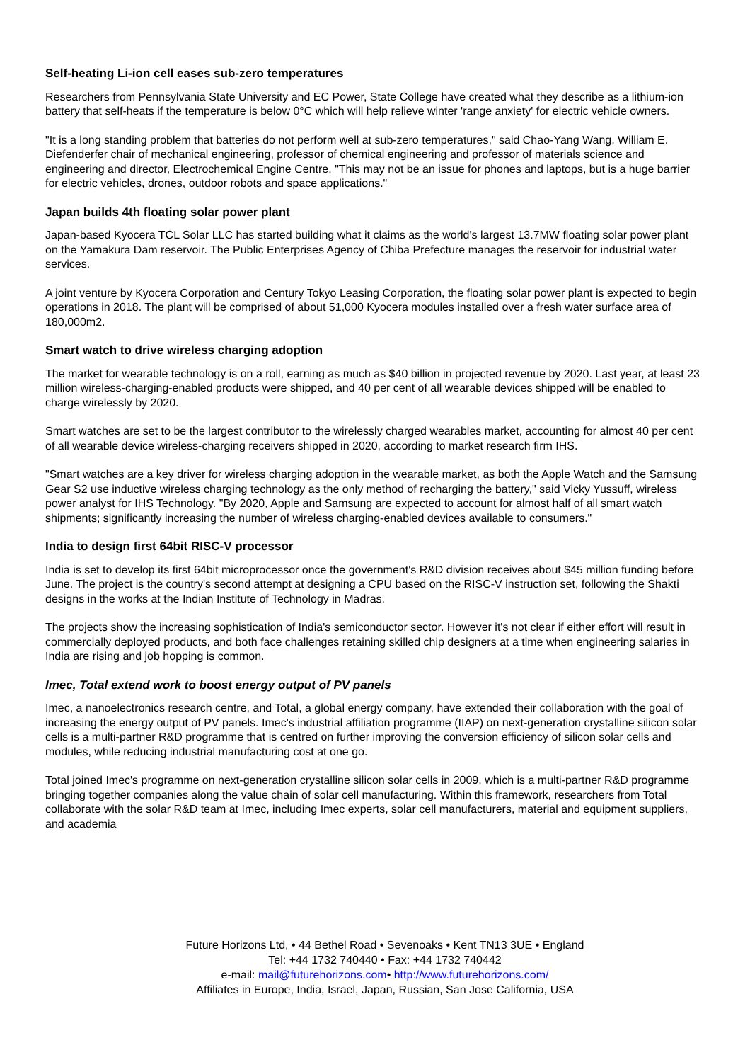Self-heating Li-ion cell eases sub-zero temperatures
Researchers from Pennsylvania State University and EC Power, State College have created what they describe as a lithium-ion battery that self-heats if the temperature is below 0°C which will help relieve winter 'range anxiety' for electric vehicle owners.
"It is a long standing problem that batteries do not perform well at sub-zero temperatures," said Chao-Yang Wang, William E. Diefenderfer chair of mechanical engineering, professor of chemical engineering and professor of materials science and engineering and director, Electrochemical Engine Centre. "This may not be an issue for phones and laptops, but is a huge barrier for electric vehicles, drones, outdoor robots and space applications."
Japan builds 4th floating solar power plant
Japan-based Kyocera TCL Solar LLC has started building what it claims as the world's largest 13.7MW floating solar power plant on the Yamakura Dam reservoir. The Public Enterprises Agency of Chiba Prefecture manages the reservoir for industrial water services.
A joint venture by Kyocera Corporation and Century Tokyo Leasing Corporation, the floating solar power plant is expected to begin operations in 2018. The plant will be comprised of about 51,000 Kyocera modules installed over a fresh water surface area of 180,000m2.
Smart watch to drive wireless charging adoption
The market for wearable technology is on a roll, earning as much as $40 billion in projected revenue by 2020. Last year, at least 23 million wireless-charging-enabled products were shipped, and 40 per cent of all wearable devices shipped will be enabled to charge wirelessly by 2020.
Smart watches are set to be the largest contributor to the wirelessly charged wearables market, accounting for almost 40 per cent of all wearable device wireless-charging receivers shipped in 2020, according to market research firm IHS.
"Smart watches are a key driver for wireless charging adoption in the wearable market, as both the Apple Watch and the Samsung Gear S2 use inductive wireless charging technology as the only method of recharging the battery," said Vicky Yussuff, wireless power analyst for IHS Technology. "By 2020, Apple and Samsung are expected to account for almost half of all smart watch shipments; significantly increasing the number of wireless charging-enabled devices available to consumers."
India to design first 64bit RISC-V processor
India is set to develop its first 64bit microprocessor once the government's R&D division receives about $45 million funding before June. The project is the country's second attempt at designing a CPU based on the RISC-V instruction set, following the Shakti designs in the works at the Indian Institute of Technology in Madras.
The projects show the increasing sophistication of India's semiconductor sector. However it's not clear if either effort will result in commercially deployed products, and both face challenges retaining skilled chip designers at a time when engineering salaries in India are rising and job hopping is common.
Imec, Total extend work to boost energy output of PV panels
Imec, a nanoelectronics research centre, and Total, a global energy company, have extended their collaboration with the goal of increasing the energy output of PV panels. Imec's industrial affiliation programme (IIAP) on next-generation crystalline silicon solar cells is a multi-partner R&D programme that is centred on further improving the conversion efficiency of silicon solar cells and modules, while reducing industrial manufacturing cost at one go.
Total joined Imec's programme on next-generation crystalline silicon solar cells in 2009, which is a multi-partner R&D programme bringing together companies along the value chain of solar cell manufacturing. Within this framework, researchers from Total collaborate with the solar R&D team at Imec, including Imec experts, solar cell manufacturers, material and equipment suppliers, and academia
Future Horizons Ltd, • 44 Bethel Road • Sevenoaks • Kent TN13 3UE • England
Tel: +44 1732 740440 • Fax: +44 1732 740442
e-mail: mail@futurehorizons.com• http://www.futurehorizons.com/
Affiliates in Europe, India, Israel, Japan, Russian, San Jose California, USA